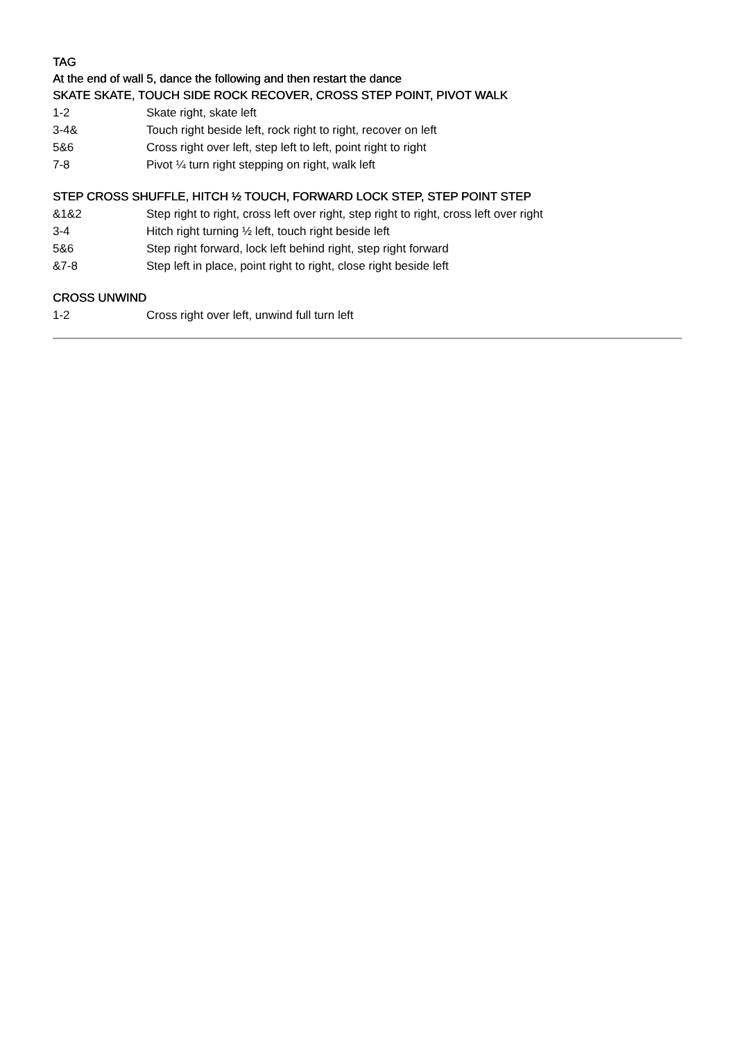TAG
At the end of wall 5, dance the following and then restart the dance
SKATE SKATE, TOUCH SIDE ROCK RECOVER, CROSS STEP POINT, PIVOT WALK
1-2 Skate right, skate left
3-4& Touch right beside left, rock right to right, recover on left
5&6 Cross right over left, step left to left, point right to right
7-8 Pivot ¼ turn right stepping on right, walk left
STEP CROSS SHUFFLE, HITCH ½ TOUCH, FORWARD LOCK STEP, STEP POINT STEP
&1&2 Step right to right, cross left over right, step right to right, cross left over right
3-4 Hitch right turning ½ left, touch right beside left
5&6 Step right forward, lock left behind right, step right forward
&7-8 Step left in place, point right to right, close right beside left
CROSS UNWIND
1-2 Cross right over left, unwind full turn left